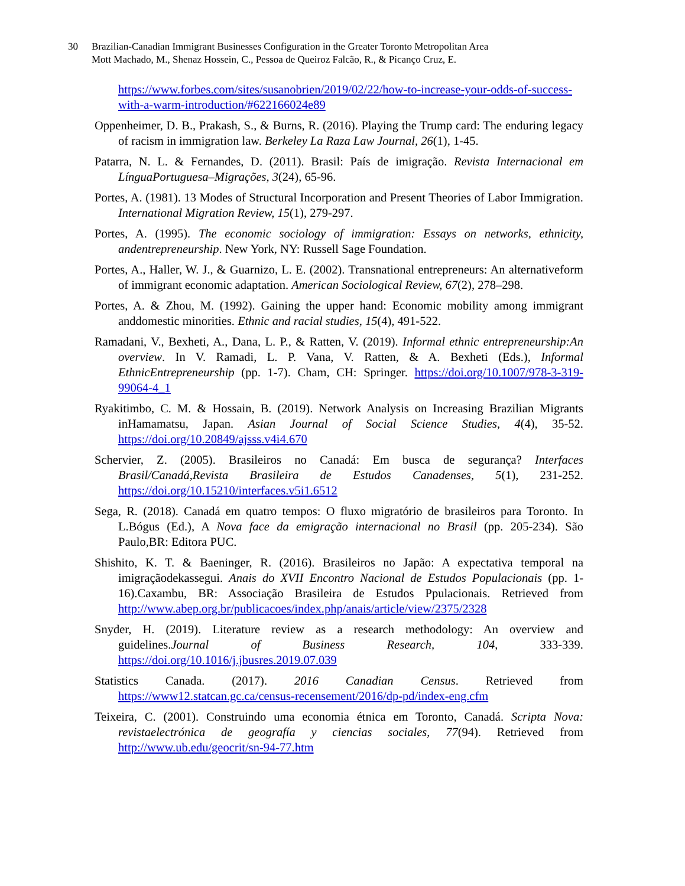30 Brazilian-Canadian Immigrant Businesses Configuration in the Greater Toronto Metropolitan Area
Mott Machado, M., Shenaz Hossein, C., Pessoa de Queiroz Falcão, R., & Picanço Cruz, E.
https://www.forbes.com/sites/susanobrien/2019/02/22/how-to-increase-your-odds-of-success-with-a-warm-introduction/#622166024e89
Oppenheimer, D. B., Prakash, S., & Burns, R. (2016). Playing the Trump card: The enduring legacy of racism in immigration law. Berkeley La Raza Law Journal, 26(1), 1-45.
Patarra, N. L. & Fernandes, D. (2011). Brasil: País de imigração. Revista Internacional em LínguaPortuguesa–Migrações, 3(24), 65-96.
Portes, A. (1981). 13 Modes of Structural Incorporation and Present Theories of Labor Immigration. International Migration Review, 15(1), 279-297.
Portes, A. (1995). The economic sociology of immigration: Essays on networks, ethnicity, andentrepreneurship. New York, NY: Russell Sage Foundation.
Portes, A., Haller, W. J., & Guarnizo, L. E. (2002). Transnational entrepreneurs: An alternativeform of immigrant economic adaptation. American Sociological Review, 67(2), 278–298.
Portes, A. & Zhou, M. (1992). Gaining the upper hand: Economic mobility among immigrant anddomestic minorities. Ethnic and racial studies, 15(4), 491-522.
Ramadani, V., Bexheti, A., Dana, L. P., & Ratten, V. (2019). Informal ethnic entrepreneurship:An overview. In V. Ramadi, L. P. Vana, V. Ratten, & A. Bexheti (Eds.), Informal EthnicEntrepreneurship (pp. 1-7). Cham, CH: Springer. https://doi.org/10.1007/978-3-319-99064-4_1
Ryakitimbo, C. M. & Hossain, B. (2019). Network Analysis on Increasing Brazilian Migrants inHamamatsu, Japan. Asian Journal of Social Science Studies, 4(4), 35-52. https://doi.org/10.20849/ajsss.v4i4.670
Schervier, Z. (2005). Brasileiros no Canadá: Em busca de segurança? Interfaces Brasil/Canadá,Revista Brasileira de Estudos Canadenses, 5(1), 231-252. https://doi.org/10.15210/interfaces.v5i1.6512
Sega, R. (2018). Canadá em quatro tempos: O fluxo migratório de brasileiros para Toronto. In L.Bógus (Ed.), A Nova face da emigração internacional no Brasil (pp. 205-234). São Paulo,BR: Editora PUC.
Shishito, K. T. & Baeninger, R. (2016). Brasileiros no Japão: A expectativa temporal na imigraçãodekassegui. Anais do XVII Encontro Nacional de Estudos Populacionais (pp. 1-16).Caxambu, BR: Associação Brasileira de Estudos Ppulacionais. Retrieved from http://www.abep.org.br/publicacoes/index.php/anais/article/view/2375/2328
Snyder, H. (2019). Literature review as a research methodology: An overview and guidelines.Journal of Business Research, 104, 333-339. https://doi.org/10.1016/j.jbusres.2019.07.039
Statistics Canada. (2017). 2016 Canadian Census. Retrieved from https://www12.statcan.gc.ca/census-recensement/2016/dp-pd/index-eng.cfm
Teixeira, C. (2001). Construindo uma economia étnica em Toronto, Canadá. Scripta Nova: revistaelectrónica de geografía y ciencias sociales, 77(94). Retrieved from http://www.ub.edu/geocrit/sn-94-77.htm